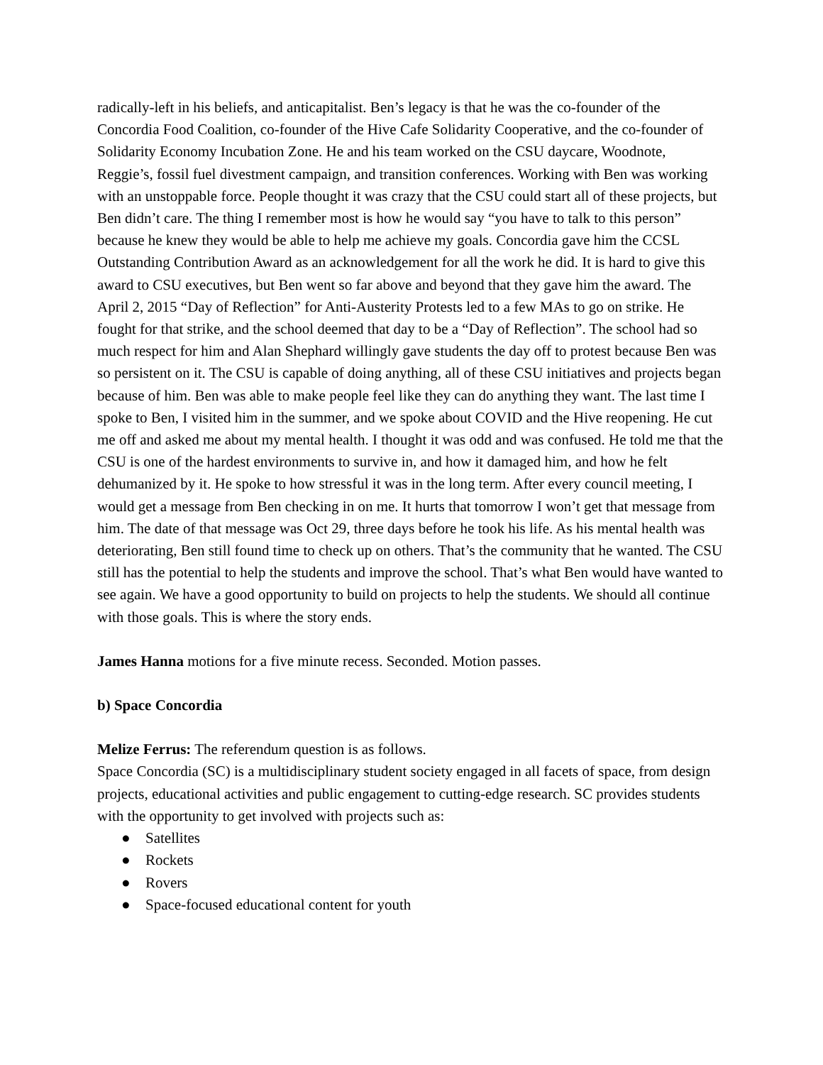radically-left in his beliefs, and anticapitalist. Ben’s legacy is that he was the co-founder of the Concordia Food Coalition, co-founder of the Hive Cafe Solidarity Cooperative, and the co-founder of Solidarity Economy Incubation Zone. He and his team worked on the CSU daycare, Woodnote, Reggie’s, fossil fuel divestment campaign, and transition conferences. Working with Ben was working with an unstoppable force. People thought it was crazy that the CSU could start all of these projects, but Ben didn’t care. The thing I remember most is how he would say “you have to talk to this person” because he knew they would be able to help me achieve my goals. Concordia gave him the CCSL Outstanding Contribution Award as an acknowledgement for all the work he did. It is hard to give this award to CSU executives, but Ben went so far above and beyond that they gave him the award. The April 2, 2015 “Day of Reflection” for Anti-Austerity Protests led to a few MAs to go on strike. He fought for that strike, and the school deemed that day to be a “Day of Reflection”. The school had so much respect for him and Alan Shephard willingly gave students the day off to protest because Ben was so persistent on it. The CSU is capable of doing anything, all of these CSU initiatives and projects began because of him. Ben was able to make people feel like they can do anything they want. The last time I spoke to Ben, I visited him in the summer, and we spoke about COVID and the Hive reopening. He cut me off and asked me about my mental health. I thought it was odd and was confused. He told me that the CSU is one of the hardest environments to survive in, and how it damaged him, and how he felt dehumanized by it. He spoke to how stressful it was in the long term. After every council meeting, I would get a message from Ben checking in on me. It hurts that tomorrow I won’t get that message from him. The date of that message was Oct 29, three days before he took his life. As his mental health was deteriorating, Ben still found time to check up on others. That’s the community that he wanted. The CSU still has the potential to help the students and improve the school. That’s what Ben would have wanted to see again. We have a good opportunity to build on projects to help the students. We should all continue with those goals. This is where the story ends.
James Hanna motions for a five minute recess. Seconded. Motion passes.
b) Space Concordia
Melize Ferrus: The referendum question is as follows.
Space Concordia (SC) is a multidisciplinary student society engaged in all facets of space, from design projects, educational activities and public engagement to cutting-edge research. SC provides students with the opportunity to get involved with projects such as:
● Satellites
● Rockets
● Rovers
● Space-focused educational content for youth